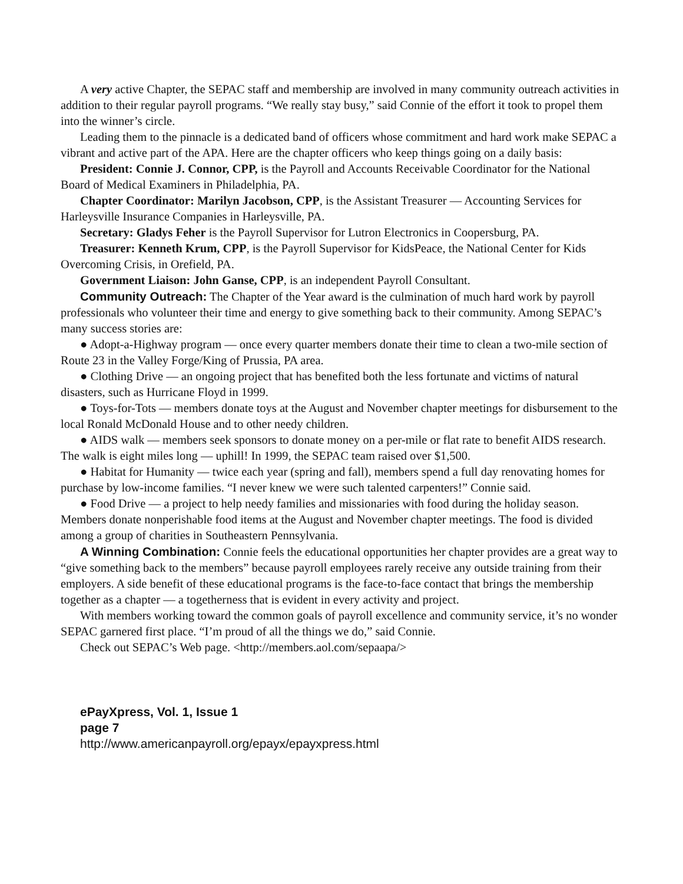A very active Chapter, the SEPAC staff and membership are involved in many community outreach activities in addition to their regular payroll programs. “We really stay busy,” said Connie of the effort it took to propel them into the winner’s circle.
Leading them to the pinnacle is a dedicated band of officers whose commitment and hard work make SEPAC a vibrant and active part of the APA. Here are the chapter officers who keep things going on a daily basis:
President: Connie J. Connor, CPP, is the Payroll and Accounts Receivable Coordinator for the National Board of Medical Examiners in Philadelphia, PA.
Chapter Coordinator: Marilyn Jacobson, CPP, is the Assistant Treasurer — Accounting Services for Harleysville Insurance Companies in Harleysville, PA.
Secretary: Gladys Feher is the Payroll Supervisor for Lutron Electronics in Coopersburg, PA.
Treasurer: Kenneth Krum, CPP, is the Payroll Supervisor for KidsPeace, the National Center for Kids Overcoming Crisis, in Orefield, PA.
Government Liaison: John Ganse, CPP, is an independent Payroll Consultant.
Community Outreach: The Chapter of the Year award is the culmination of much hard work by payroll professionals who volunteer their time and energy to give something back to their community. Among SEPAC’s many success stories are:
● Adopt-a-Highway program — once every quarter members donate their time to clean a two-mile section of Route 23 in the Valley Forge/King of Prussia, PA area.
● Clothing Drive — an ongoing project that has benefited both the less fortunate and victims of natural disasters, such as Hurricane Floyd in 1999.
● Toys-for-Tots — members donate toys at the August and November chapter meetings for disbursement to the local Ronald McDonald House and to other needy children.
● AIDS walk — members seek sponsors to donate money on a per-mile or flat rate to benefit AIDS research. The walk is eight miles long — uphill! In 1999, the SEPAC team raised over $1,500.
● Habitat for Humanity — twice each year (spring and fall), members spend a full day renovating homes for purchase by low-income families. “I never knew we were such talented carpenters!” Connie said.
● Food Drive — a project to help needy families and missionaries with food during the holiday season. Members donate nonperishable food items at the August and November chapter meetings. The food is divided among a group of charities in Southeastern Pennsylvania.
A Winning Combination: Connie feels the educational opportunities her chapter provides are a great way to “give something back to the members” because payroll employees rarely receive any outside training from their employers. A side benefit of these educational programs is the face-to-face contact that brings the membership together as a chapter — a togetherness that is evident in every activity and project.
With members working toward the common goals of payroll excellence and community service, it’s no wonder SEPAC garnered first place. “I’m proud of all the things we do,” said Connie.
Check out SEPAC’s Web page. <http://members.aol.com/sepaapa/>
ePayXpress, Vol. 1, Issue 1
page 7
http://www.americanpayroll.org/epayx/epayxpress.html